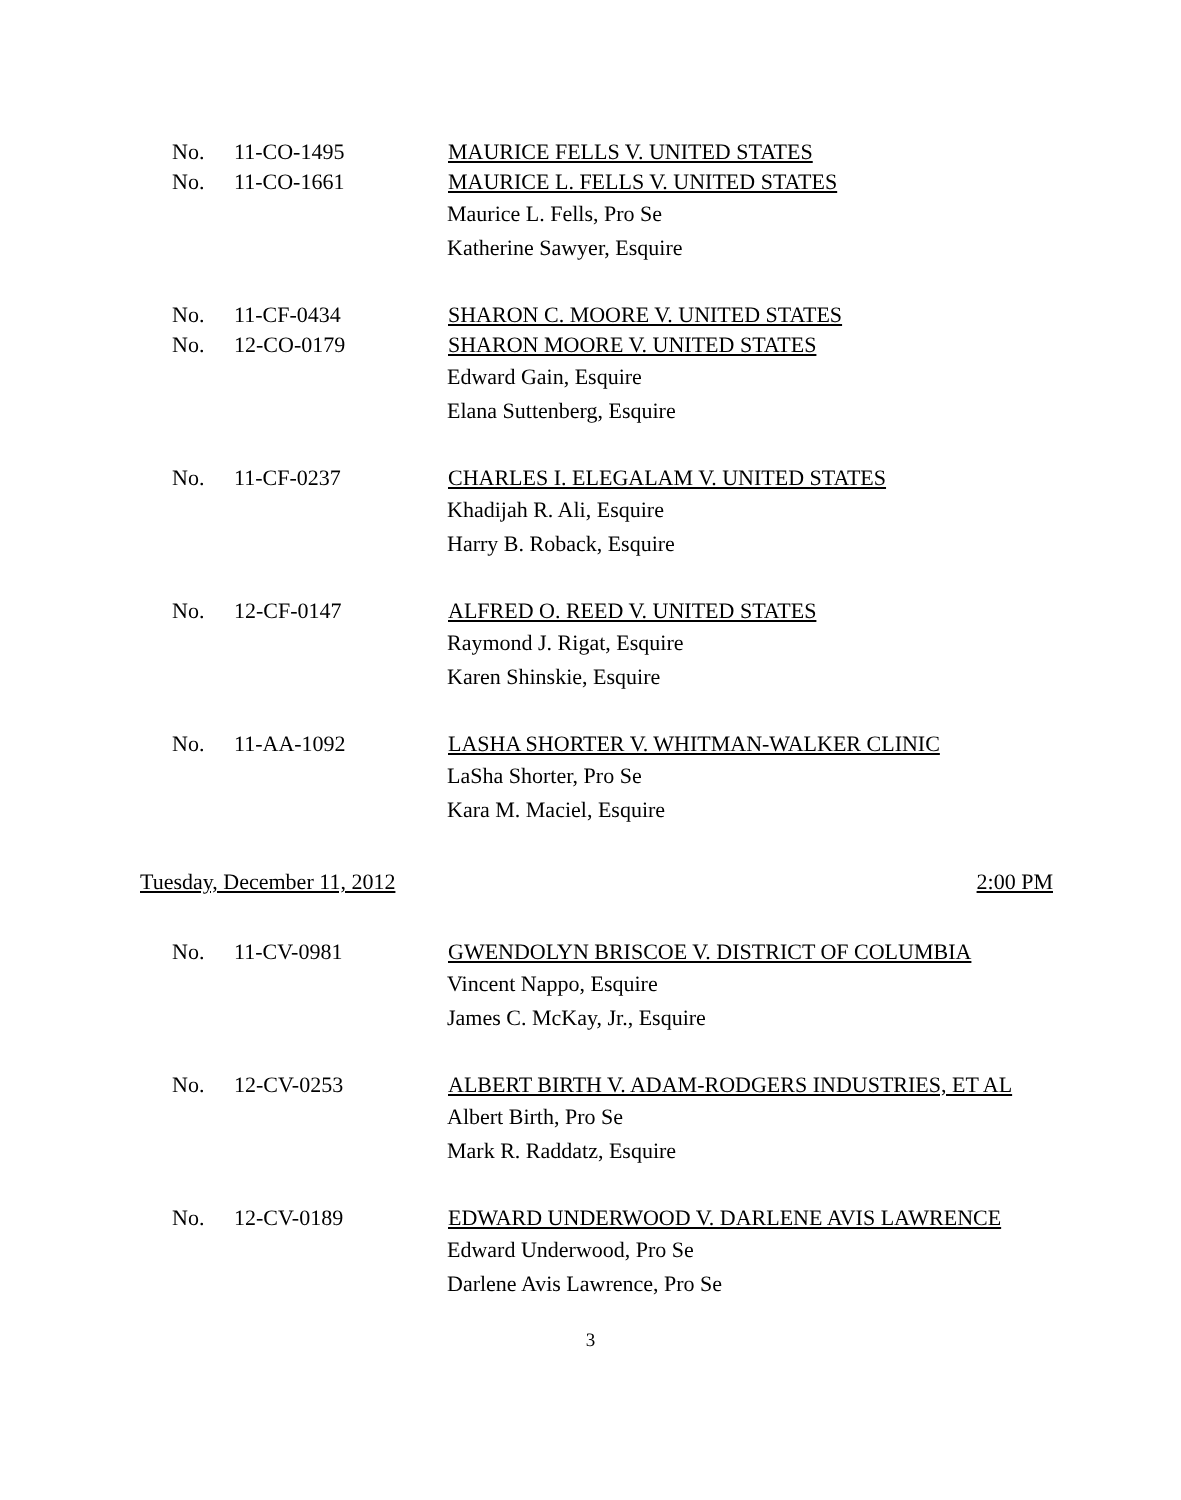No. 11-CO-1495 MAURICE FELLS V. UNITED STATES
No. 11-CO-1661 MAURICE L. FELLS V. UNITED STATES
Maurice L. Fells, Pro Se
Katherine Sawyer, Esquire
No. 11-CF-0434 SHARON C. MOORE V. UNITED STATES
No. 12-CO-0179 SHARON MOORE V. UNITED STATES
Edward Gain, Esquire
Elana Suttenberg, Esquire
No. 11-CF-0237 CHARLES I. ELEGALAM V. UNITED STATES
Khadijah R. Ali, Esquire
Harry B. Roback, Esquire
No. 12-CF-0147 ALFRED O. REED V. UNITED STATES
Raymond J. Rigat, Esquire
Karen Shinskie, Esquire
No. 11-AA-1092 LASHA SHORTER V. WHITMAN-WALKER CLINIC
LaSha Shorter, Pro Se
Kara M. Maciel, Esquire
Tuesday, December 11, 2012 2:00 PM
No. 11-CV-0981 GWENDOLYN BRISCOE V. DISTRICT OF COLUMBIA
Vincent Nappo, Esquire
James C. McKay, Jr., Esquire
No. 12-CV-0253 ALBERT BIRTH V. ADAM-RODGERS INDUSTRIES, ET AL
Albert Birth, Pro Se
Mark R. Raddatz, Esquire
No. 12-CV-0189 EDWARD UNDERWOOD V. DARLENE AVIS LAWRENCE
Edward Underwood, Pro Se
Darlene Avis Lawrence, Pro Se
3